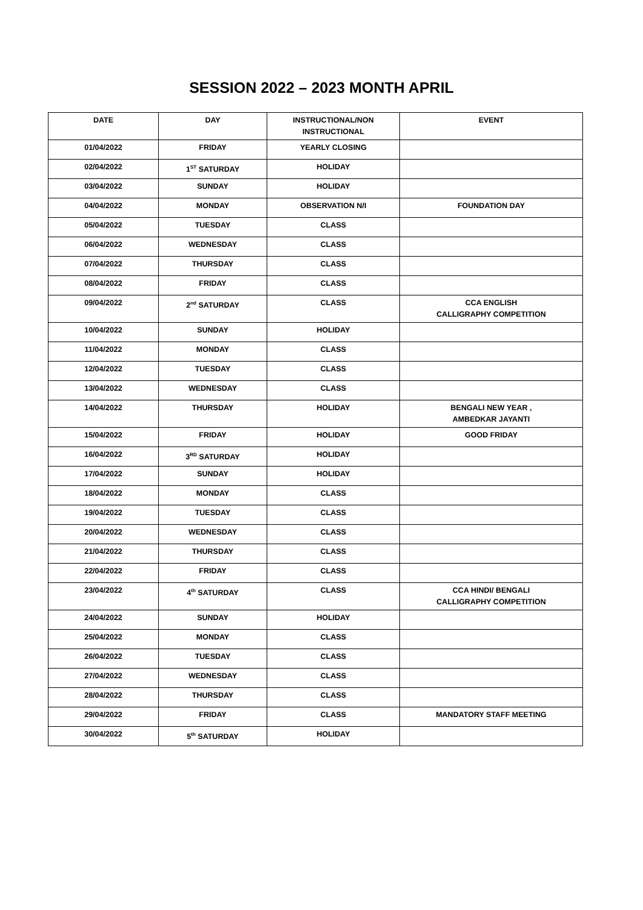SESSION 2022 – 2023 MONTH APRIL
| DATE | DAY | INSTRUCTIONAL/NON INSTRUCTIONAL | EVENT |
| --- | --- | --- | --- |
| 01/04/2022 | FRIDAY | YEARLY CLOSING | |
| 02/04/2022 | 1<sup>ST</sup> SATURDAY | HOLIDAY | |
| 03/04/2022 | SUNDAY | HOLIDAY | |
| 04/04/2022 | MONDAY | OBSERVATION N/I | FOUNDATION DAY |
| 05/04/2022 | TUESDAY | CLASS | |
| 06/04/2022 | WEDNESDAY | CLASS | |
| 07/04/2022 | THURSDAY | CLASS | |
| 08/04/2022 | FRIDAY | CLASS | |
| 09/04/2022 | 2<sup>nd</sup> SATURDAY | CLASS | CCA ENGLISH CALLIGRAPHY COMPETITION |
| 10/04/2022 | SUNDAY | HOLIDAY | |
| 11/04/2022 | MONDAY | CLASS | |
| 12/04/2022 | TUESDAY | CLASS | |
| 13/04/2022 | WEDNESDAY | CLASS | |
| 14/04/2022 | THURSDAY | HOLIDAY | BENGALI NEW YEAR , AMBEDKAR JAYANTI |
| 15/04/2022 | FRIDAY | HOLIDAY | GOOD FRIDAY |
| 16/04/2022 | 3<sup>RD</sup> SATURDAY | HOLIDAY | |
| 17/04/2022 | SUNDAY | HOLIDAY | |
| 18/04/2022 | MONDAY | CLASS | |
| 19/04/2022 | TUESDAY | CLASS | |
| 20/04/2022 | WEDNESDAY | CLASS | |
| 21/04/2022 | THURSDAY | CLASS | |
| 22/04/2022 | FRIDAY | CLASS | |
| 23/04/2022 | 4<sup>th</sup> SATURDAY | CLASS | CCA HINDI/ BENGALI CALLIGRAPHY COMPETITION |
| 24/04/2022 | SUNDAY | HOLIDAY | |
| 25/04/2022 | MONDAY | CLASS | |
| 26/04/2022 | TUESDAY | CLASS | |
| 27/04/2022 | WEDNESDAY | CLASS | |
| 28/04/2022 | THURSDAY | CLASS | |
| 29/04/2022 | FRIDAY | CLASS | MANDATORY STAFF MEETING |
| 30/04/2022 | 5<sup>th</sup> SATURDAY | HOLIDAY | |